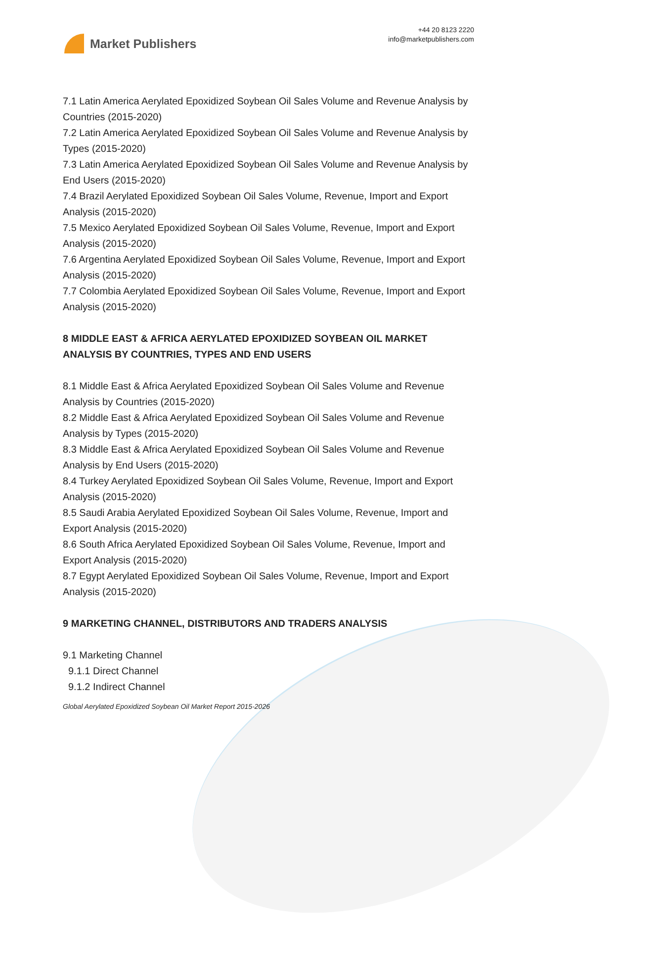Market Publishers
+44 20 8123 2220
info@marketpublishers.com
7.1 Latin America Aerylated Epoxidized Soybean Oil Sales Volume and Revenue Analysis by Countries (2015-2020)
7.2 Latin America Aerylated Epoxidized Soybean Oil Sales Volume and Revenue Analysis by Types (2015-2020)
7.3 Latin America Aerylated Epoxidized Soybean Oil Sales Volume and Revenue Analysis by End Users (2015-2020)
7.4 Brazil Aerylated Epoxidized Soybean Oil Sales Volume, Revenue, Import and Export Analysis (2015-2020)
7.5 Mexico Aerylated Epoxidized Soybean Oil Sales Volume, Revenue, Import and Export Analysis (2015-2020)
7.6 Argentina Aerylated Epoxidized Soybean Oil Sales Volume, Revenue, Import and Export Analysis (2015-2020)
7.7 Colombia Aerylated Epoxidized Soybean Oil Sales Volume, Revenue, Import and Export Analysis (2015-2020)
8 MIDDLE EAST & AFRICA AERYLATED EPOXIDIZED SOYBEAN OIL MARKET ANALYSIS BY COUNTRIES, TYPES AND END USERS
8.1 Middle East & Africa Aerylated Epoxidized Soybean Oil Sales Volume and Revenue Analysis by Countries (2015-2020)
8.2 Middle East & Africa Aerylated Epoxidized Soybean Oil Sales Volume and Revenue Analysis by Types (2015-2020)
8.3 Middle East & Africa Aerylated Epoxidized Soybean Oil Sales Volume and Revenue Analysis by End Users (2015-2020)
8.4 Turkey Aerylated Epoxidized Soybean Oil Sales Volume, Revenue, Import and Export Analysis (2015-2020)
8.5 Saudi Arabia Aerylated Epoxidized Soybean Oil Sales Volume, Revenue, Import and Export Analysis (2015-2020)
8.6 South Africa Aerylated Epoxidized Soybean Oil Sales Volume, Revenue, Import and Export Analysis (2015-2020)
8.7 Egypt Aerylated Epoxidized Soybean Oil Sales Volume, Revenue, Import and Export Analysis (2015-2020)
9 MARKETING CHANNEL, DISTRIBUTORS AND TRADERS ANALYSIS
9.1 Marketing Channel
9.1.1 Direct Channel
9.1.2 Indirect Channel
Global Aerylated Epoxidized Soybean Oil Market Report 2015-2026